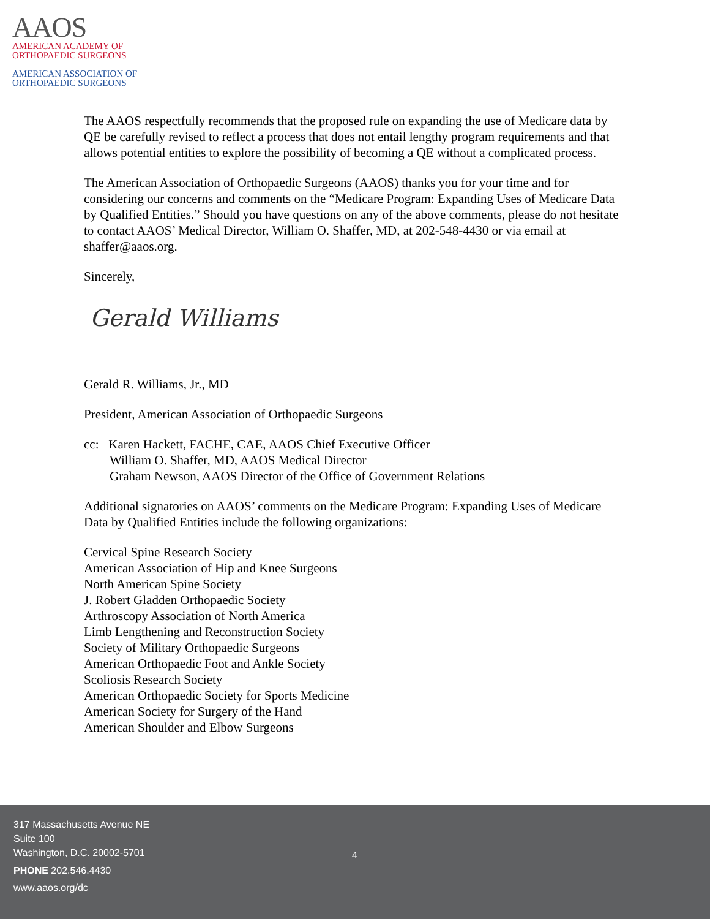AAOS
AMERICAN ACADEMY OF
ORTHOPAEDIC SURGEONS
AMERICAN ASSOCIATION OF
ORTHOPAEDIC SURGEONS
The AAOS respectfully recommends that the proposed rule on expanding the use of Medicare data by QE be carefully revised to reflect a process that does not entail lengthy program requirements and that allows potential entities to explore the possibility of becoming a QE without a complicated process.
The American Association of Orthopaedic Surgeons (AAOS) thanks you for your time and for considering our concerns and comments on the “Medicare Program: Expanding Uses of Medicare Data by Qualified Entities.” Should you have questions on any of the above comments, please do not hesitate to contact AAOS’ Medical Director, William O. Shaffer, MD, at 202-548-4430 or via email at shaffer@aaos.org.
Sincerely,
Gerald Williams
Gerald R. Williams, Jr., MD
President, American Association of Orthopaedic Surgeons
cc: Karen Hackett, FACHE, CAE, AAOS Chief Executive Officer
William O. Shaffer, MD, AAOS Medical Director
Graham Newson, AAOS Director of the Office of Government Relations
Additional signatories on AAOS’ comments on the Medicare Program: Expanding Uses of Medicare Data by Qualified Entities include the following organizations:
Cervical Spine Research Society
American Association of Hip and Knee Surgeons
North American Spine Society
J. Robert Gladden Orthopaedic Society
Arthroscopy Association of North America
Limb Lengthening and Reconstruction Society
Society of Military Orthopaedic Surgeons
American Orthopaedic Foot and Ankle Society
Scoliosis Research Society
American Orthopaedic Society for Sports Medicine
American Society for Surgery of the Hand
American Shoulder and Elbow Surgeons
317 Massachusetts Avenue NE
Suite 100
Washington, D.C. 20002-5701
PHONE 202.546.4430
www.aaos.org/dc
4